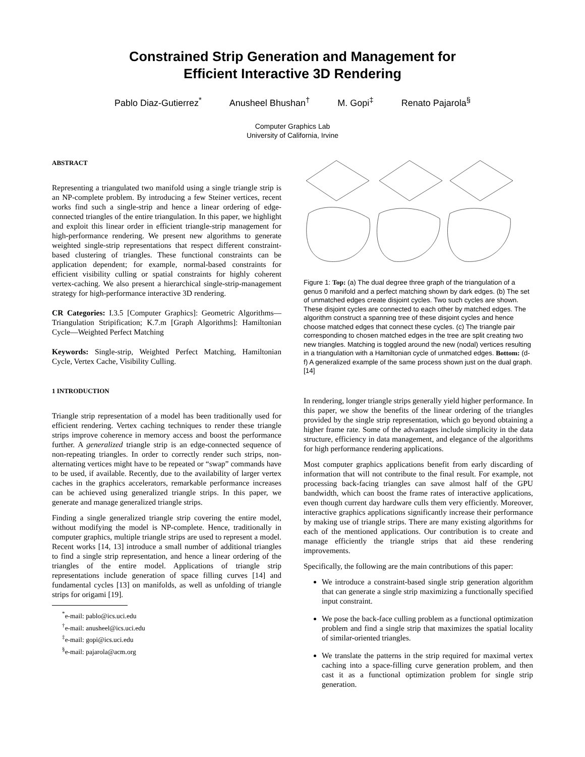Constrained Strip Generation and Management for
Efficient Interactive 3D Rendering
Pablo Diaz-Gutierrez<sup>*</sup> Anusheel Bhushan<sup>†</sup> M. Gopi<sup>‡</sup> Renato Pajarola<sup>§</sup>
Computer Graphics Lab
University of California, Irvine
ABSTRACT
Representing a triangulated two manifold using a single triangle strip is an NP-complete problem. By introducing a few Steiner vertices, recent works find such a single-strip and hence a linear ordering of edge-connected triangles of the entire triangulation. In this paper, we highlight and exploit this linear order in efficient triangle-strip management for high-performance rendering. We present new algorithms to generate weighted single-strip representations that respect different constraint-based clustering of triangles. These functional constraints can be application dependent; for example, normal-based constraints for efficient visibility culling or spatial constraints for highly coherent vertex-caching. We also present a hierarchical single-strip-management strategy for high-performance interactive 3D rendering.
CR Categories: I.3.5 [Computer Graphics]: Geometric Algorithms—Triangulation Stripification; K.7.m [Graph Algorithms]: Hamiltonian Cycle—Weighted Perfect Matching
Keywords: Single-strip, Weighted Perfect Matching, Hamiltonian Cycle, Vertex Cache, Visibility Culling.
1 INTRODUCTION
Triangle strip representation of a model has been traditionally used for efficient rendering. Vertex caching techniques to render these triangle strips improve coherence in memory access and boost the performance further. A generalized triangle strip is an edge-connected sequence of non-repeating triangles. In order to correctly render such strips, non-alternating vertices might have to be repeated or “swap” commands have to be used, if available. Recently, due to the availability of larger vertex caches in the graphics accelerators, remarkable performance increases can be achieved using generalized triangle strips. In this paper, we generate and manage generalized triangle strips.
Finding a single generalized triangle strip covering the entire model, without modifying the model is NP-complete. Hence, traditionally in computer graphics, multiple triangle strips are used to represent a model. Recent works [14, 13] introduce a small number of additional triangles to find a single strip representation, and hence a linear ordering of the triangles of the entire model. Applications of triangle strip representations include generation of space filling curves [14] and fundamental cycles [13] on manifolds, as well as unfolding of triangle strips for origami [19].
<sup>*</sup> e-mail: pablo@ics.uci.edu
<sup>†</sup> e-mail: anusheel@ics.uci.edu
<sup>‡</sup> e-mail: gopi@ics.uci.edu
<sup>§</sup> e-mail: pajarola@acm.org
Figure 1: Top: (a) The dual degree three graph of the triangulation of a genus 0 manifold and a perfect matching shown by dark edges. (b) The set of unmatched edges create disjoint cycles. Two such cycles are shown. These disjoint cycles are connected to each other by matched edges. The algorithm construct a spanning tree of these disjoint cycles and hence choose matched edges that connect these cycles. (c) The triangle pair corresponding to chosen matched edges in the tree are split creating two new triangles. Matching is toggled around the new (nodal) vertices resulting in a triangulation with a Hamiltonian cycle of unmatched edges. Bottom: (d-f) A generalized example of the same process shown just on the dual graph. [14]
In rendering, longer triangle strips generally yield higher performance. In this paper, we show the benefits of the linear ordering of the triangles provided by the single strip representation, which go beyond obtaining a higher frame rate. Some of the advantages include simplicity in the data structure, efficiency in data management, and elegance of the algorithms for high performance rendering applications.
Most computer graphics applications benefit from early discarding of information that will not contribute to the final result. For example, not processing back-facing triangles can save almost half of the GPU bandwidth, which can boost the frame rates of interactive applications, even though current day hardware culls them very efficiently. Moreover, interactive graphics applications significantly increase their performance by making use of triangle strips. There are many existing algorithms for each of the mentioned applications. Our contribution is to create and manage efficiently the triangle strips that aid these rendering improvements.
Specifically, the following are the main contributions of this paper:
We introduce a constraint-based single strip generation algorithm that can generate a single strip maximizing a functionally specified input constraint.
We pose the back-face culling problem as a functional optimization problem and find a single strip that maximizes the spatial locality of similar-oriented triangles.
We translate the patterns in the strip required for maximal vertex caching into a space-filling curve generation problem, and then cast it as a functional optimization problem for single strip generation.